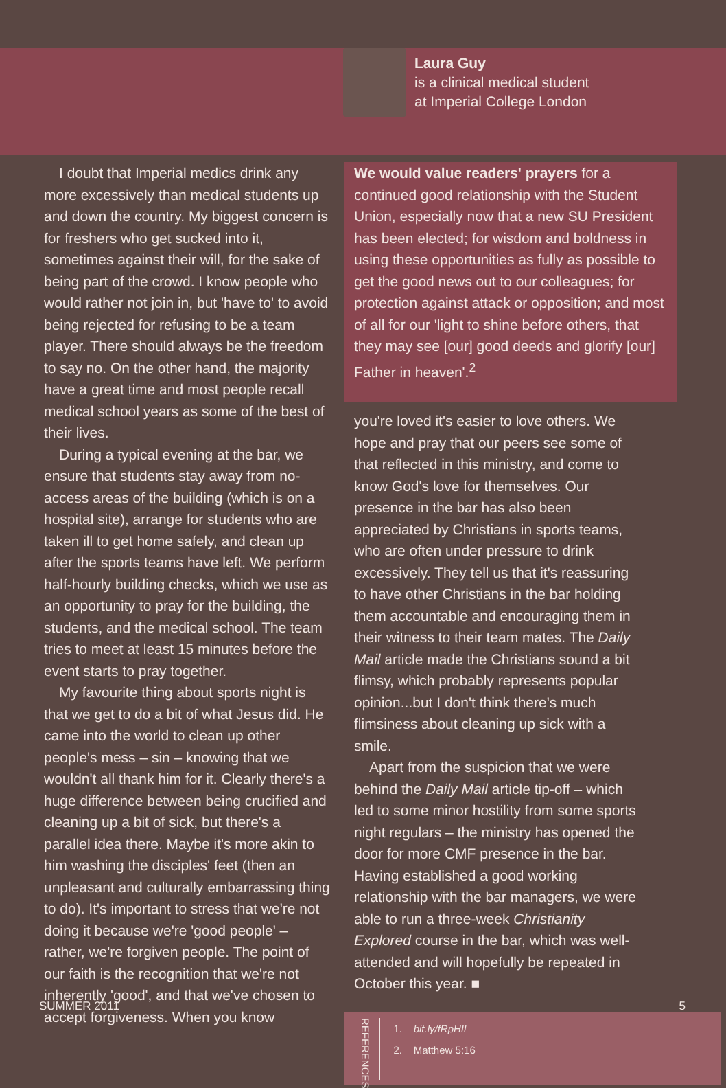Laura Guy
is a clinical medical student
at Imperial College London
I doubt that Imperial medics drink any more excessively than medical students up and down the country. My biggest concern is for freshers who get sucked into it, sometimes against their will, for the sake of being part of the crowd. I know people who would rather not join in, but 'have to' to avoid being rejected for refusing to be a team player. There should always be the freedom to say no. On the other hand, the majority have a great time and most people recall medical school years as some of the best of their lives.
During a typical evening at the bar, we ensure that students stay away from no-access areas of the building (which is on a hospital site), arrange for students who are taken ill to get home safely, and clean up after the sports teams have left. We perform half-hourly building checks, which we use as an opportunity to pray for the building, the students, and the medical school. The team tries to meet at least 15 minutes before the event starts to pray together.
My favourite thing about sports night is that we get to do a bit of what Jesus did. He came into the world to clean up other people's mess – sin – knowing that we wouldn't all thank him for it. Clearly there's a huge difference between being crucified and cleaning up a bit of sick, but there's a parallel idea there. Maybe it's more akin to him washing the disciples' feet (then an unpleasant and culturally embarrassing thing to do). It's important to stress that we're not doing it because we're 'good people' – rather, we're forgiven people. The point of our faith is the recognition that we're not inherently 'good', and that we've chosen to accept forgiveness. When you know
We would value readers' prayers for a continued good relationship with the Student Union, especially now that a new SU President has been elected; for wisdom and boldness in using these opportunities as fully as possible to get the good news out to our colleagues; for protection against attack or opposition; and most of all for our 'light to shine before others, that they may see [our] good deeds and glorify [our] Father in heaven'.<sup>2</sup>
you're loved it's easier to love others. We hope and pray that our peers see some of that reflected in this ministry, and come to know God's love for themselves. Our presence in the bar has also been appreciated by Christians in sports teams, who are often under pressure to drink excessively. They tell us that it's reassuring to have other Christians in the bar holding them accountable and encouraging them in their witness to their team mates. The Daily Mail article made the Christians sound a bit flimsy, which probably represents popular opinion...but I don't think there's much flimsiness about cleaning up sick with a smile.
Apart from the suspicion that we were behind the Daily Mail article tip-off – which led to some minor hostility from some sports night regulars – the ministry has opened the door for more CMF presence in the bar. Having established a good working relationship with the bar managers, we were able to run a three-week Christianity Explored course in the bar, which was well-attended and will hopefully be repeated in October this year. ■
REFERENCES
1. bit.ly/fRpHIl
2. Matthew 5:16
SUMMER 2011 5